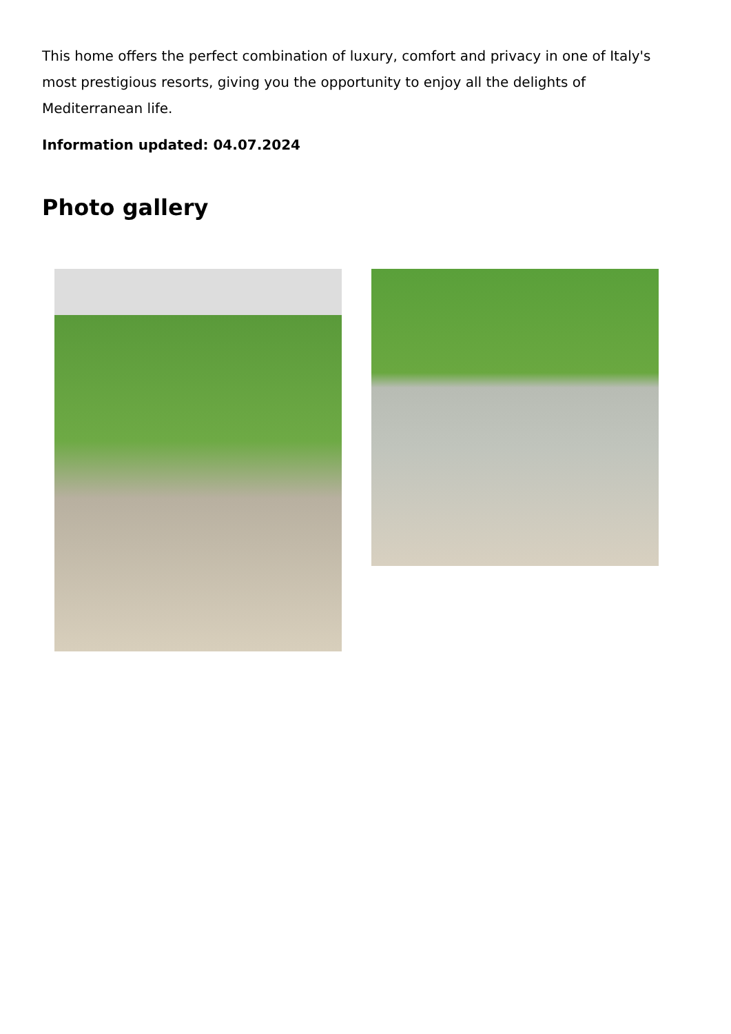This home offers the perfect combination of luxury, comfort and privacy in one of Italy's most prestigious resorts, giving you the opportunity to enjoy all the delights of Mediterranean life.
Information updated: 04.07.2024
Photo gallery